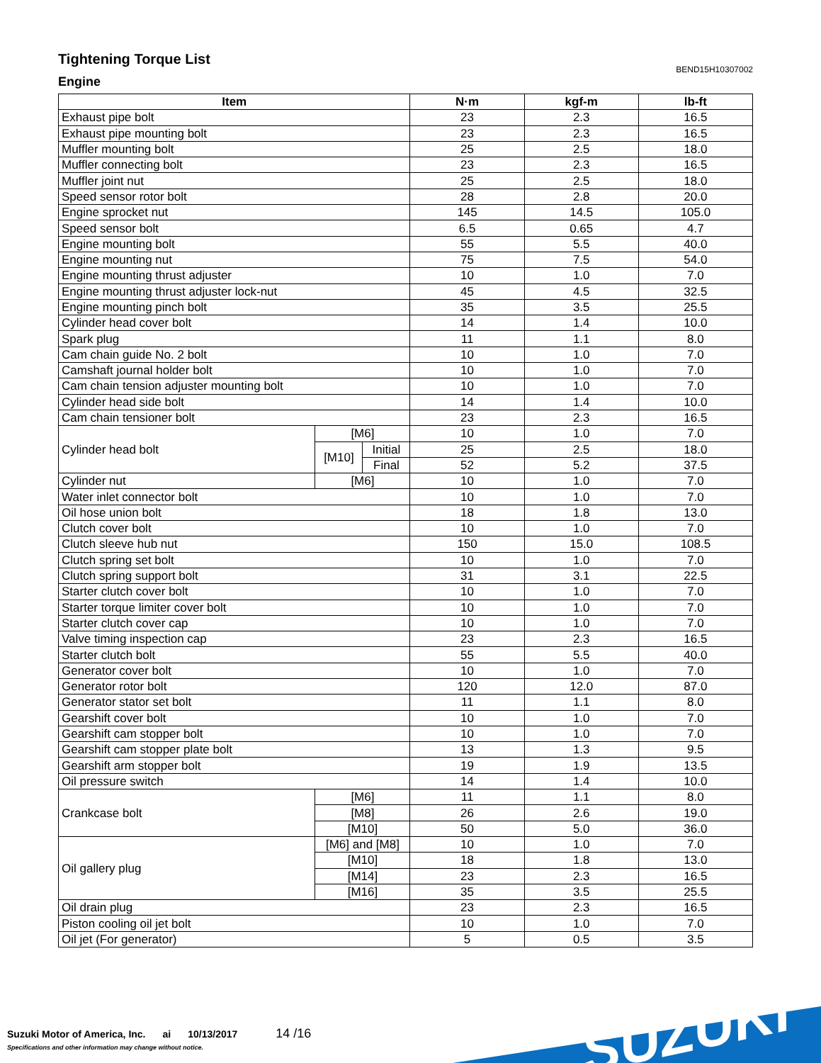Tightening Torque List
BEND15H10307002
Engine
| Item | | | N·m | kgf-m | lb-ft |
| --- | --- | --- | --- | --- | --- |
| Exhaust pipe bolt | | | 23 | 2.3 | 16.5 |
| Exhaust pipe mounting bolt | | | 23 | 2.3 | 16.5 |
| Muffler mounting bolt | | | 25 | 2.5 | 18.0 |
| Muffler connecting bolt | | | 23 | 2.3 | 16.5 |
| Muffler joint nut | | | 25 | 2.5 | 18.0 |
| Speed sensor rotor bolt | | | 28 | 2.8 | 20.0 |
| Engine sprocket nut | | | 145 | 14.5 | 105.0 |
| Speed sensor bolt | | | 6.5 | 0.65 | 4.7 |
| Engine mounting bolt | | | 55 | 5.5 | 40.0 |
| Engine mounting nut | | | 75 | 7.5 | 54.0 |
| Engine mounting thrust adjuster | | | 10 | 1.0 | 7.0 |
| Engine mounting thrust adjuster lock-nut | | | 45 | 4.5 | 32.5 |
| Engine mounting pinch bolt | | | 35 | 3.5 | 25.5 |
| Cylinder head cover bolt | | | 14 | 1.4 | 10.0 |
| Spark plug | | | 11 | 1.1 | 8.0 |
| Cam chain guide No. 2 bolt | | | 10 | 1.0 | 7.0 |
| Camshaft journal holder bolt | | | 10 | 1.0 | 7.0 |
| Cam chain tension adjuster mounting bolt | | | 10 | 1.0 | 7.0 |
| Cylinder head side bolt | | | 14 | 1.4 | 10.0 |
| Cam chain tensioner bolt | | | 23 | 2.3 | 16.5 |
| Cylinder head bolt | [M6] | | 10 | 1.0 | 7.0 |
| | [M10] | Initial | 25 | 2.5 | 18.0 |
| | | Final | 52 | 5.2 | 37.5 |
| Cylinder nut | [M6] | | 10 | 1.0 | 7.0 |
| Water inlet connector bolt | | | 10 | 1.0 | 7.0 |
| Oil hose union bolt | | | 18 | 1.8 | 13.0 |
| Clutch cover bolt | | | 10 | 1.0 | 7.0 |
| Clutch sleeve hub nut | | | 150 | 15.0 | 108.5 |
| Clutch spring set bolt | | | 10 | 1.0 | 7.0 |
| Clutch spring support bolt | | | 31 | 3.1 | 22.5 |
| Starter clutch cover bolt | | | 10 | 1.0 | 7.0 |
| Starter torque limiter cover bolt | | | 10 | 1.0 | 7.0 |
| Starter clutch cover cap | | | 10 | 1.0 | 7.0 |
| Valve timing inspection cap | | | 23 | 2.3 | 16.5 |
| Starter clutch bolt | | | 55 | 5.5 | 40.0 |
| Generator cover bolt | | | 10 | 1.0 | 7.0 |
| Generator rotor bolt | | | 120 | 12.0 | 87.0 |
| Generator stator set bolt | | | 11 | 1.1 | 8.0 |
| Gearshift cover bolt | | | 10 | 1.0 | 7.0 |
| Gearshift cam stopper bolt | | | 10 | 1.0 | 7.0 |
| Gearshift cam stopper plate bolt | | | 13 | 1.3 | 9.5 |
| Gearshift arm stopper bolt | | | 19 | 1.9 | 13.5 |
| Oil pressure switch | | | 14 | 1.4 | 10.0 |
| Crankcase bolt | [M6] | | 11 | 1.1 | 8.0 |
| | [M8] | | 26 | 2.6 | 19.0 |
| | [M10] | | 50 | 5.0 | 36.0 |
| Oil gallery plug | [M6] and [M8] | | 10 | 1.0 | 7.0 |
| | [M10] | | 18 | 1.8 | 13.0 |
| | [M14] | | 23 | 2.3 | 16.5 |
| | [M16] | | 35 | 3.5 | 25.5 |
| Oil drain plug | | | 23 | 2.3 | 16.5 |
| Piston cooling oil jet bolt | | | 10 | 1.0 | 7.0 |
| Oil jet (For generator) | | | 5 | 0.5 | 3.5 |
SUZUKI
Suzuki Motor of America, Inc. ai 10/13/2017 14 /16
Specifications and other information may change without notice.